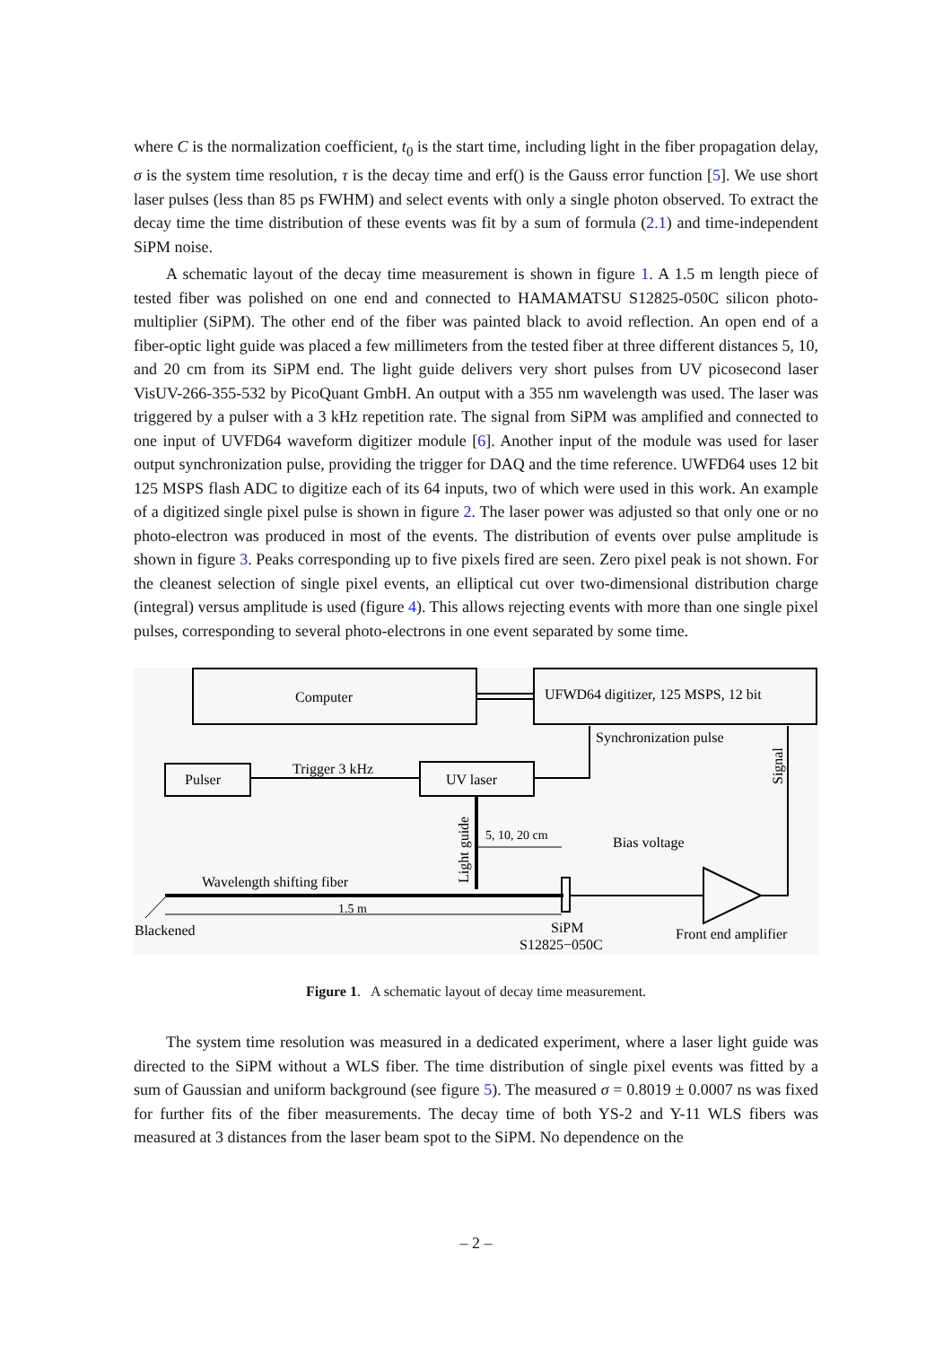where C is the normalization coefficient, t<sub>0</sub> is the start time, including light in the fiber propagation delay, σ is the system time resolution, τ is the decay time and erf() is the Gauss error function [5]. We use short laser pulses (less than 85 ps FWHM) and select events with only a single photon observed. To extract the decay time the time distribution of these events was fit by a sum of formula (2.1) and time-independent SiPM noise.
A schematic layout of the decay time measurement is shown in figure 1. A 1.5 m length piece of tested fiber was polished on one end and connected to HAMAMATSU S12825-050C silicon photo-multiplier (SiPM). The other end of the fiber was painted black to avoid reflection. An open end of a fiber-optic light guide was placed a few millimeters from the tested fiber at three different distances 5, 10, and 20 cm from its SiPM end. The light guide delivers very short pulses from UV picosecond laser VisUV-266-355-532 by PicoQuant GmbH. An output with a 355 nm wavelength was used. The laser was triggered by a pulser with a 3 kHz repetition rate. The signal from SiPM was amplified and connected to one input of UVFD64 waveform digitizer module [6]. Another input of the module was used for laser output synchronization pulse, providing the trigger for DAQ and the time reference. UWFD64 uses 12 bit 125 MSPS flash ADC to digitize each of its 64 inputs, two of which were used in this work. An example of a digitized single pixel pulse is shown in figure 2. The laser power was adjusted so that only one or no photo-electron was produced in most of the events. The distribution of events over pulse amplitude is shown in figure 3. Peaks corresponding up to five pixels fired are seen. Zero pixel peak is not shown. For the cleanest selection of single pixel events, an elliptical cut over two-dimensional distribution charge (integral) versus amplitude is used (figure 4). This allows rejecting events with more than one single pixel pulses, corresponding to several photo-electrons in one event separated by some time.
Computer
UFWD64 digitizer, 125 MSPS, 12 bit
Pulser
Trigger 3 kHz
UV laser
Synchronization pulse
Signal
Light guide
5, 10, 20 cm
Bias voltage
Wavelength shifting fiber
1.5 m
Blackened
SiPM
S12825−050C
Front end amplifier
Figure 1. A schematic layout of decay time measurement.
The system time resolution was measured in a dedicated experiment, where a laser light guide was directed to the SiPM without a WLS fiber. The time distribution of single pixel events was fitted by a sum of Gaussian and uniform background (see figure 5). The measured σ = 0.8019 ± 0.0007 ns was fixed for further fits of the fiber measurements. The decay time of both YS-2 and Y-11 WLS fibers was measured at 3 distances from the laser beam spot to the SiPM. No dependence on the
– 2 –